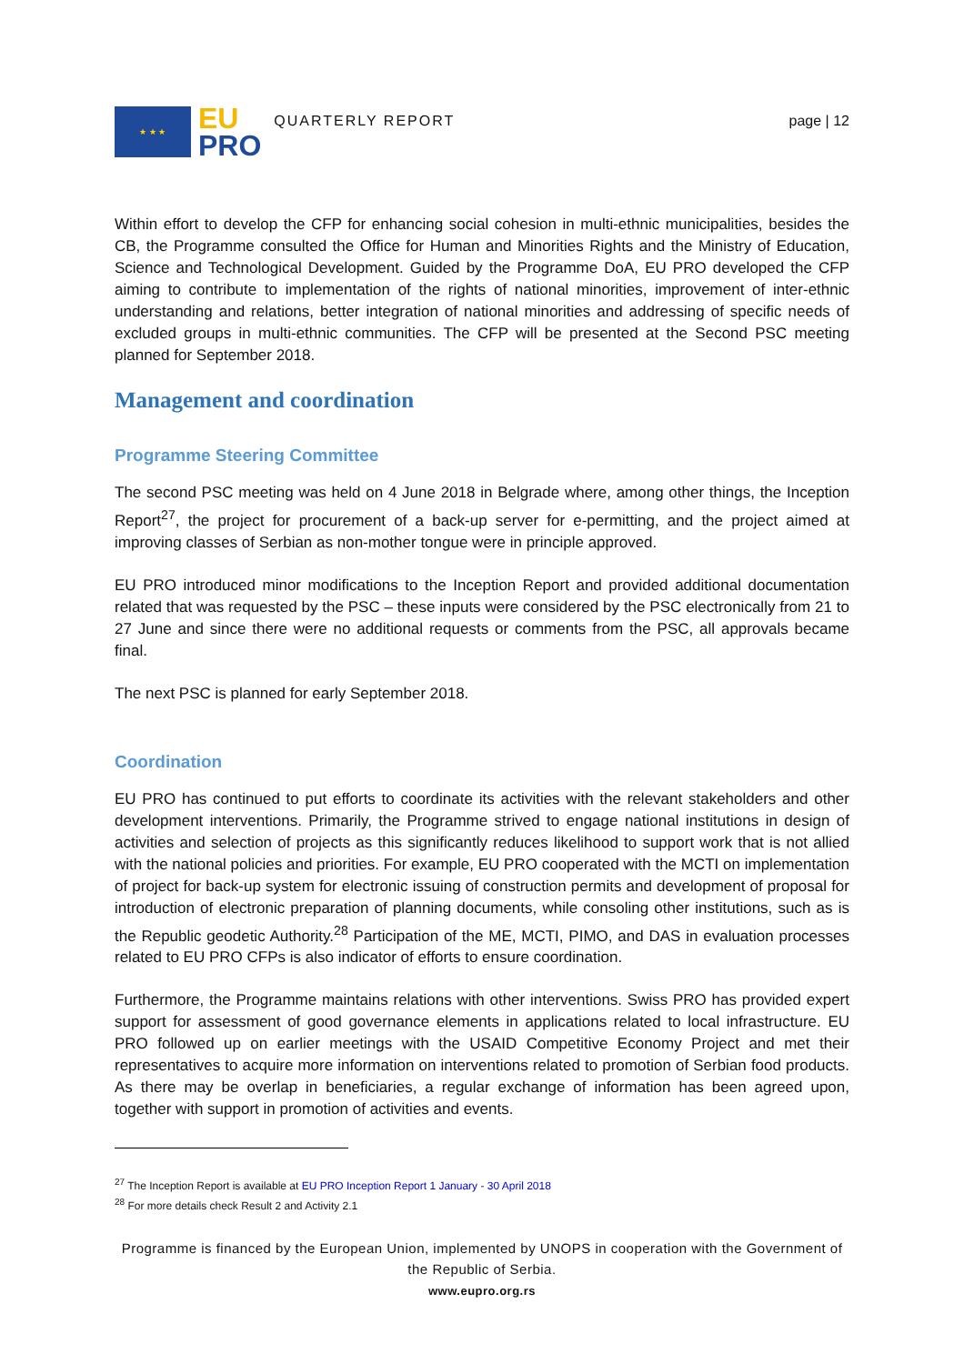★ ★ ★
EU
PRO
QUARTERLY REPORT page | 12
Within effort to develop the CFP for enhancing social cohesion in multi-ethnic municipalities, besides the CB, the Programme consulted the Office for Human and Minorities Rights and the Ministry of Education, Science and Technological Development. Guided by the Programme DoA, EU PRO developed the CFP aiming to contribute to implementation of the rights of national minorities, improvement of inter-ethnic understanding and relations, better integration of national minorities and addressing of specific needs of excluded groups in multi-ethnic communities. The CFP will be presented at the Second PSC meeting planned for September 2018.
Management and coordination
Programme Steering Committee
The second PSC meeting was held on 4 June 2018 in Belgrade where, among other things, the Inception Report<sup>27</sup>, the project for procurement of a back-up server for e-permitting, and the project aimed at improving classes of Serbian as non-mother tongue were in principle approved.
EU PRO introduced minor modifications to the Inception Report and provided additional documentation related that was requested by the PSC – these inputs were considered by the PSC electronically from 21 to 27 June and since there were no additional requests or comments from the PSC, all approvals became final.
The next PSC is planned for early September 2018.
Coordination
EU PRO has continued to put efforts to coordinate its activities with the relevant stakeholders and other development interventions. Primarily, the Programme strived to engage national institutions in design of activities and selection of projects as this significantly reduces likelihood to support work that is not allied with the national policies and priorities. For example, EU PRO cooperated with the MCTI on implementation of project for back-up system for electronic issuing of construction permits and development of proposal for introduction of electronic preparation of planning documents, while consoling other institutions, such as is the Republic geodetic Authority.<sup>28</sup> Participation of the ME, MCTI, PIMO, and DAS in evaluation processes related to EU PRO CFPs is also indicator of efforts to ensure coordination.
Furthermore, the Programme maintains relations with other interventions. Swiss PRO has provided expert support for assessment of good governance elements in applications related to local infrastructure. EU PRO followed up on earlier meetings with the USAID Competitive Economy Project and met their representatives to acquire more information on interventions related to promotion of Serbian food products. As there may be overlap in beneficiaries, a regular exchange of information has been agreed upon, together with support in promotion of activities and events.
<sup>27</sup> The Inception Report is available at EU PRO Inception Report 1 January - 30 April 2018
<sup>28</sup> For more details check Result 2 and Activity 2.1
Programme is financed by the European Union, implemented by UNOPS in cooperation with the Government of the Republic of Serbia.
www.eupro.org.rs